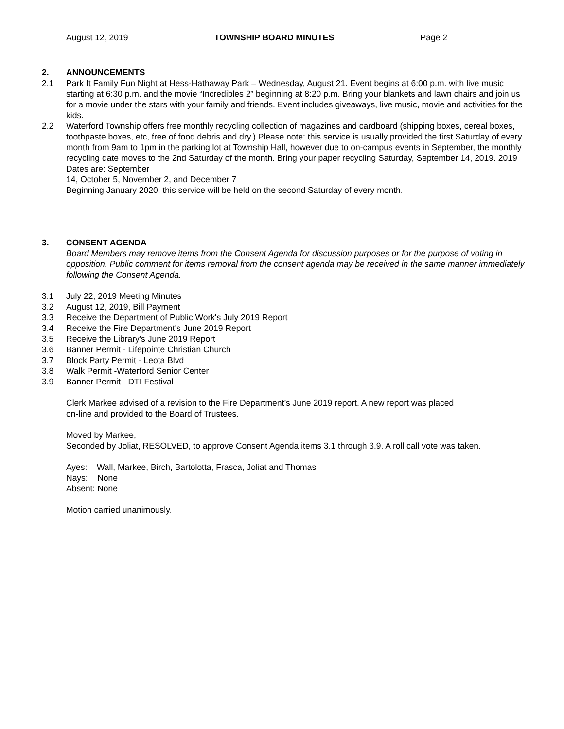August 12, 2019 TOWNSHIP BOARD MINUTES Page 2
2. ANNOUNCEMENTS
2.1 Park It Family Fun Night at Hess-Hathaway Park – Wednesday, August 21. Event begins at 6:00 p.m. with live music starting at 6:30 p.m. and the movie “Incredibles 2” beginning at 8:20 p.m. Bring your blankets and lawn chairs and join us for a movie under the stars with your family and friends. Event includes giveaways, live music, movie and activities for the kids.
2.2 Waterford Township offers free monthly recycling collection of magazines and cardboard (shipping boxes, cereal boxes, toothpaste boxes, etc, free of food debris and dry.) Please note: this service is usually provided the first Saturday of every month from 9am to 1pm in the parking lot at Township Hall, however due to on-campus events in September, the monthly recycling date moves to the 2nd Saturday of the month. Bring your paper recycling Saturday, September 14, 2019. 2019 Dates are: September
14, October 5, November 2, and December 7
Beginning January 2020, this service will be held on the second Saturday of every month.
3. CONSENT AGENDA
Board Members may remove items from the Consent Agenda for discussion purposes or for the purpose of voting in opposition. Public comment for items removal from the consent agenda may be received in the same manner immediately following the Consent Agenda.
3.1 July 22, 2019 Meeting Minutes
3.2 August 12, 2019, Bill Payment
3.3 Receive the Department of Public Work's July 2019 Report
3.4 Receive the Fire Department's June 2019 Report
3.5 Receive the Library's June 2019 Report
3.6 Banner Permit - Lifepointe Christian Church
3.7 Block Party Permit - Leota Blvd
3.8 Walk Permit -Waterford Senior Center
3.9 Banner Permit - DTI Festival
Clerk Markee advised of a revision to the Fire Department’s June 2019 report. A new report was placed
on-line and provided to the Board of Trustees.
Moved by Markee,
Seconded by Joliat, RESOLVED, to approve Consent Agenda items 3.1 through 3.9. A roll call vote was taken.
Ayes: Wall, Markee, Birch, Bartolotta, Frasca, Joliat and Thomas
Nays: None
Absent: None
Motion carried unanimously.